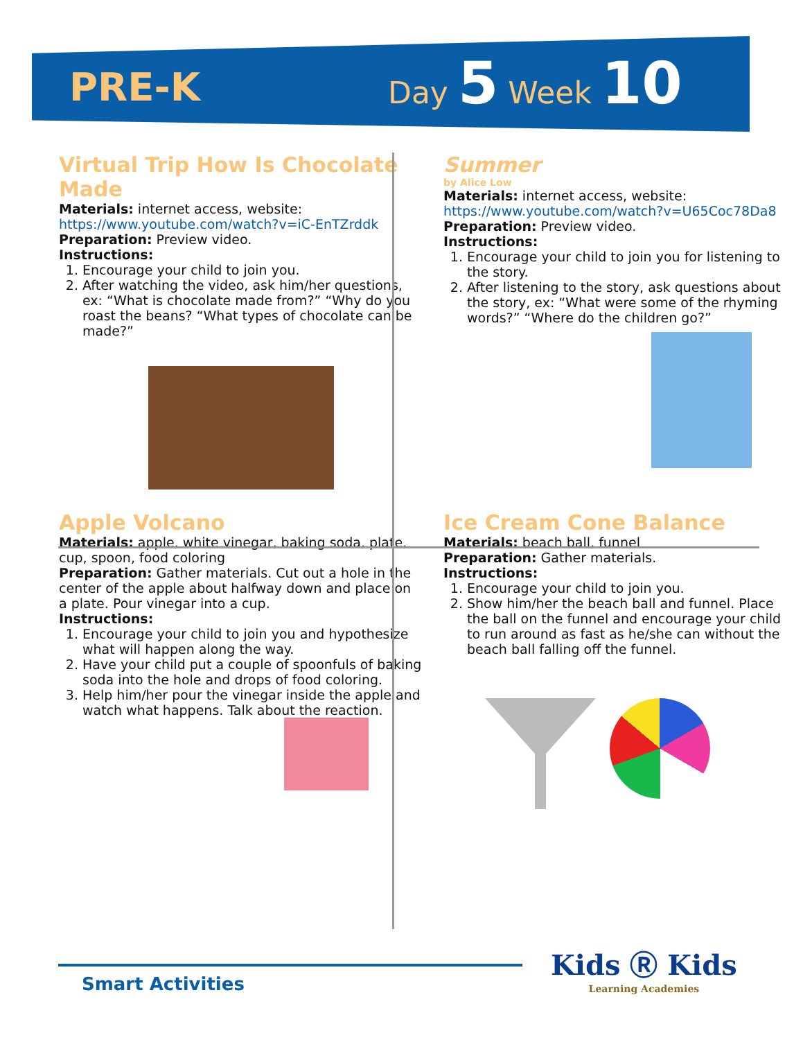PRE-K
Day 5 Week 10
Virtual Trip How Is Chocolate Made
Materials: internet access, website:
https://www.youtube.com/watch?v=iC-EnTZrddk
Preparation: Preview video.
Instructions:
1. Encourage your child to join you.
2. After watching the video, ask him/her questions, ex: “What is chocolate made from?” “Why do you roast the beans? “What types of chocolate can be made?”
Summer
by Alice Low
Materials: internet access, website:
https://www.youtube.com/watch?v=U65Coc78Da8
Preparation: Preview video.
Instructions:
1. Encourage your child to join you for listening to the story.
2. After listening to the story, ask questions about the story, ex: “What were some of the rhyming words?” “Where do the children go?”
Apple Volcano
Materials: apple, white vinegar, baking soda, plate, cup, spoon, food coloring
Preparation: Gather materials. Cut out a hole in the center of the apple about halfway down and place on a plate. Pour vinegar into a cup.
Instructions:
1. Encourage your child to join you and hypothesize what will happen along the way.
2. Have your child put a couple of spoonfuls of baking soda into the hole and drops of food coloring.
3. Help him/her pour the vinegar inside the apple and watch what happens. Talk about the reaction.
Ice Cream Cone Balance
Materials: beach ball, funnel
Preparation: Gather materials.
Instructions:
1. Encourage your child to join you.
2. Show him/her the beach ball and funnel. Place the ball on the funnel and encourage your child to run around as fast as he/she can without the beach ball falling off the funnel.
Smart Activities Kids Ⓡ Kids
Learning Academies